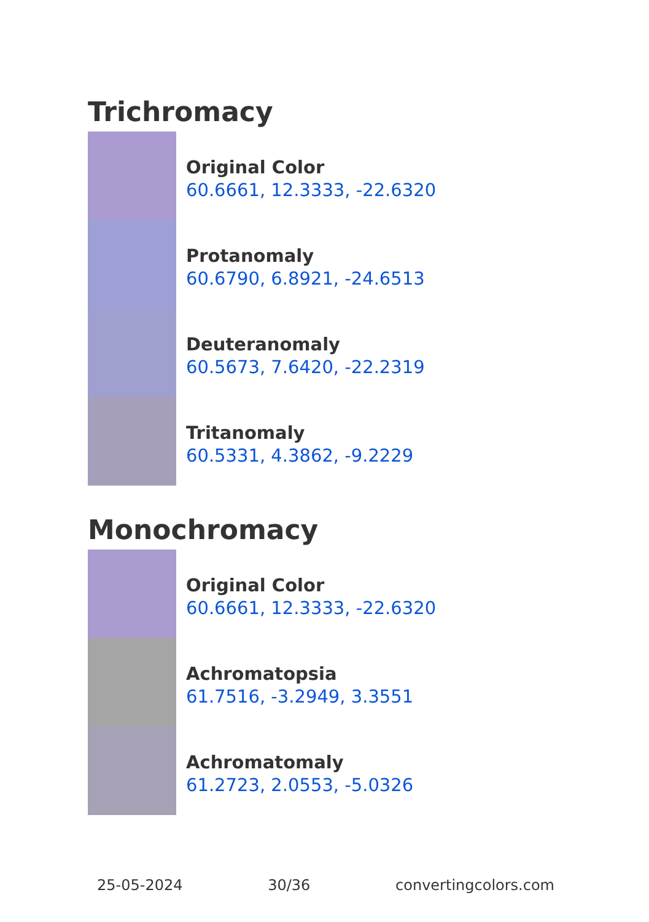Trichromacy
Original Color
60.6661, 12.3333, -22.6320
Protanomaly
60.6790, 6.8921, -24.6513
Deuteranomaly
60.5673, 7.6420, -22.2319
Tritanomaly
60.5331, 4.3862, -9.2229
Monochromacy
Original Color
60.6661, 12.3333, -22.6320
Achromatopsia
61.7516, -3.2949, 3.3551
Achromatomaly
61.2723, 2.0553, -5.0326
25-05-2024 30/36 convertingcolors.com